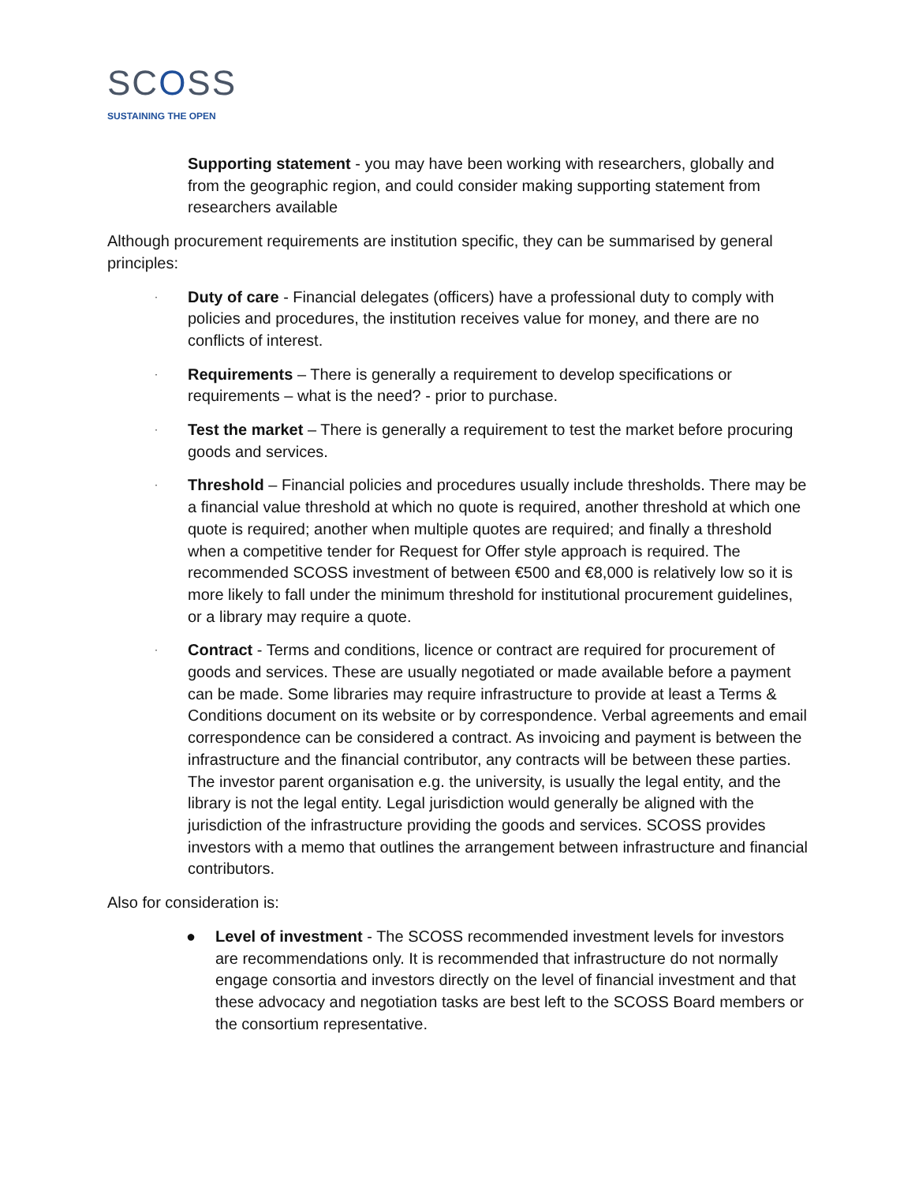SCOSS
SUSTAINING THE OPEN
Supporting statement - you may have been working with researchers, globally and from the geographic region, and could consider making supporting statement from researchers available
Although procurement requirements are institution specific, they can be summarised by general principles:
·
Duty of care - Financial delegates (officers) have a professional duty to comply with policies and procedures, the institution receives value for money, and there are no conflicts of interest.
·
Requirements – There is generally a requirement to develop specifications or requirements – what is the need? - prior to purchase.
·
Test the market – There is generally a requirement to test the market before procuring goods and services.
·
Threshold – Financial policies and procedures usually include thresholds. There may be a financial value threshold at which no quote is required, another threshold at which one quote is required; another when multiple quotes are required; and finally a threshold when a competitive tender for Request for Offer style approach is required. The recommended SCOSS investment of between €500 and €8,000 is relatively low so it is more likely to fall under the minimum threshold for institutional procurement guidelines, or a library may require a quote.
·
Contract - Terms and conditions, licence or contract are required for procurement of goods and services. These are usually negotiated or made available before a payment can be made. Some libraries may require infrastructure to provide at least a Terms & Conditions document on its website or by correspondence. Verbal agreements and email correspondence can be considered a contract. As invoicing and payment is between the infrastructure and the financial contributor, any contracts will be between these parties. The investor parent organisation e.g. the university, is usually the legal entity, and the library is not the legal entity. Legal jurisdiction would generally be aligned with the jurisdiction of the infrastructure providing the goods and services. SCOSS provides investors with a memo that outlines the arrangement between infrastructure and financial contributors.
Also for consideration is:
● Level of investment - The SCOSS recommended investment levels for investors are recommendations only. It is recommended that infrastructure do not normally engage consortia and investors directly on the level of financial investment and that these advocacy and negotiation tasks are best left to the SCOSS Board members or the consortium representative.